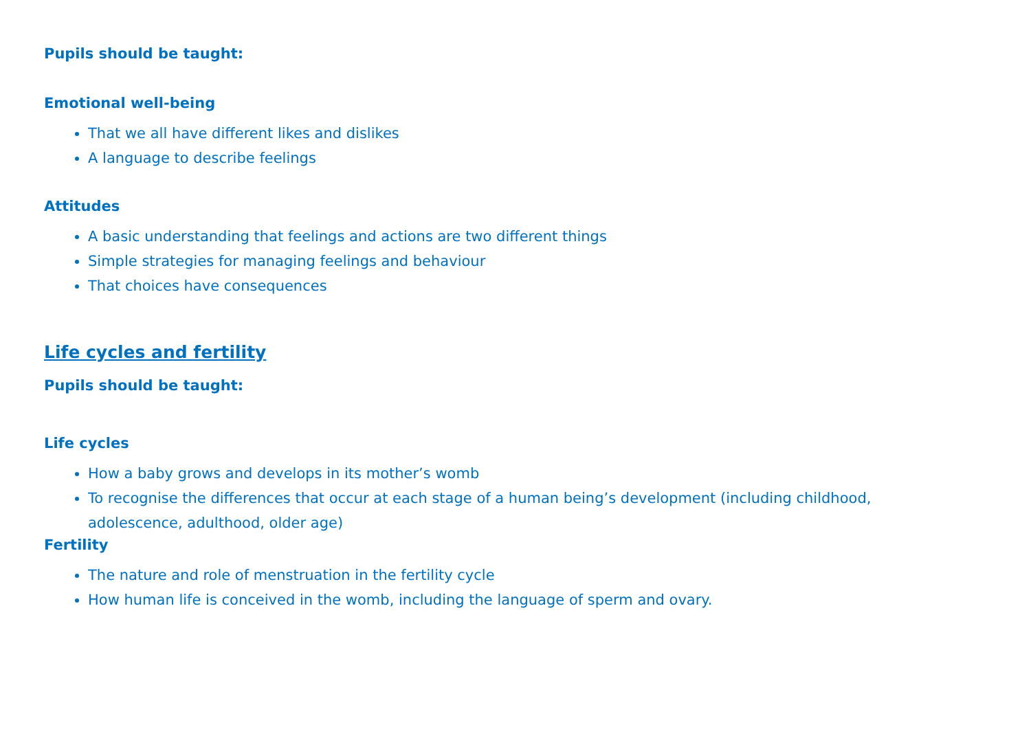Pupils should be taught:
Emotional well-being
That we all have different likes and dislikes
A language to describe feelings
Attitudes
A basic understanding that feelings and actions are two different things
Simple strategies for managing feelings and behaviour
That choices have consequences
Life cycles and fertility
Pupils should be taught:
Life cycles
How a baby grows and develops in its mother’s womb
To recognise the differences that occur at each stage of a human being’s development (including childhood, adolescence, adulthood, older age)
Fertility
The nature and role of menstruation in the fertility cycle
How human life is conceived in the womb, including the language of sperm and ovary.